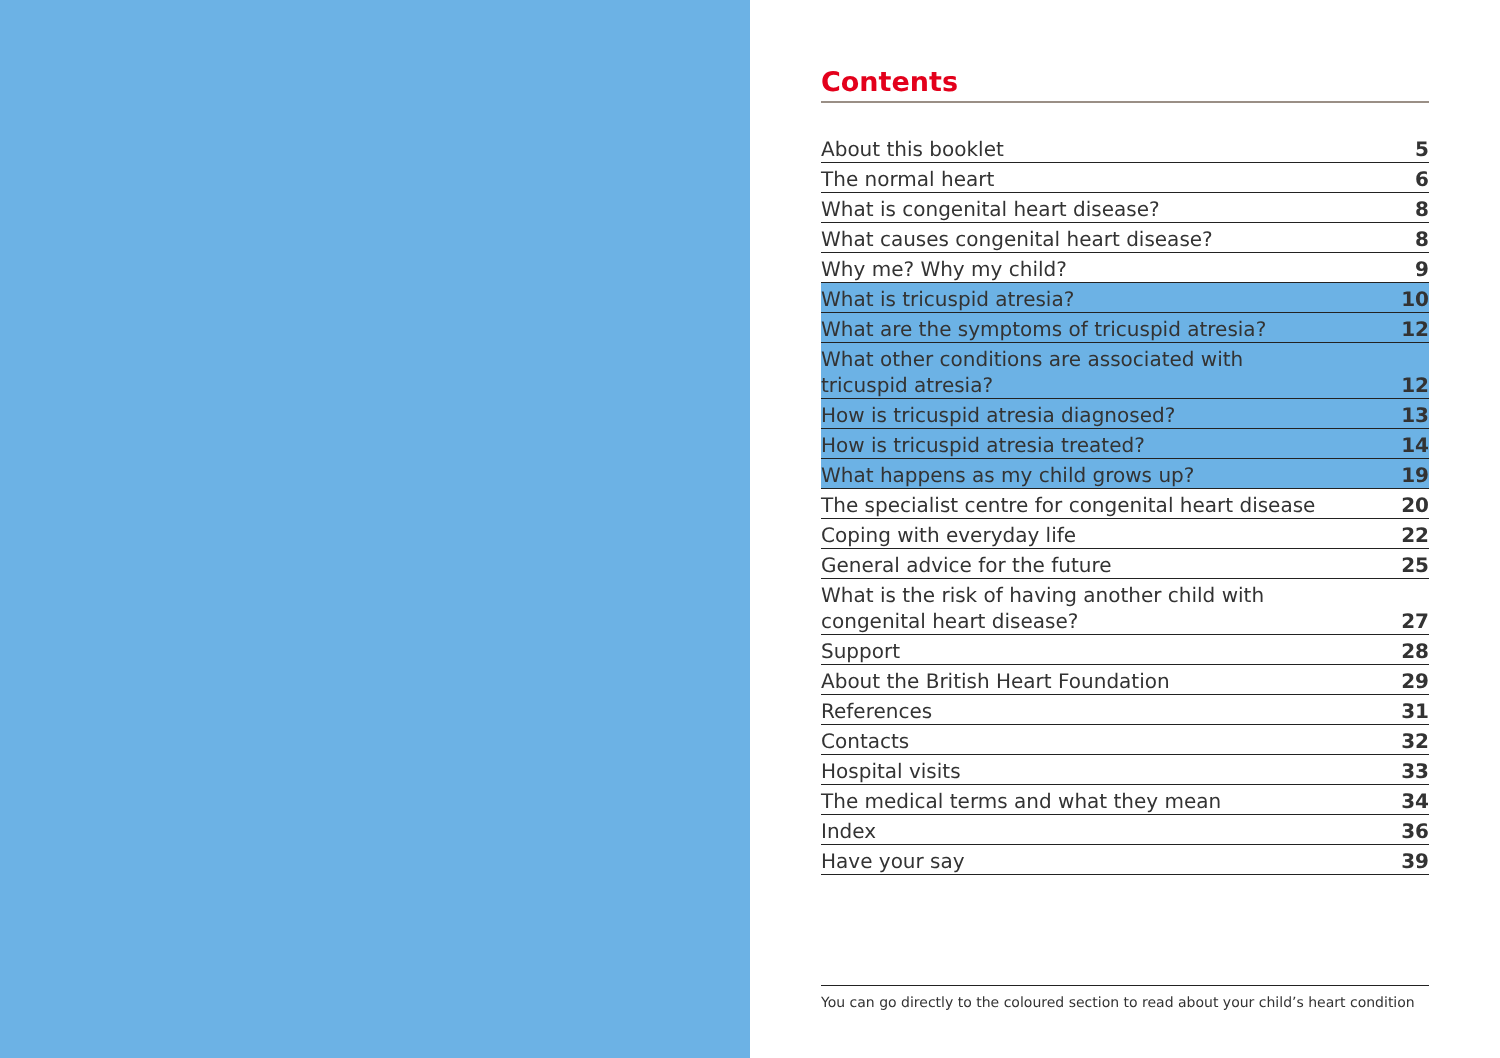Contents
| About this booklet | 5 |
| The normal heart | 6 |
| What is congenital heart disease? | 8 |
| What causes congenital heart disease? | 8 |
| Why me? Why my child? | 9 |
| What is tricuspid atresia? | 10 |
| What are the symptoms of tricuspid atresia? | 12 |
| What other conditions are associated with tricuspid atresia? | 12 |
| How is tricuspid atresia diagnosed? | 13 |
| How is tricuspid atresia treated? | 14 |
| What happens as my child grows up? | 19 |
| The specialist centre for congenital heart disease | 20 |
| Coping with everyday life | 22 |
| General advice for the future | 25 |
| What is the risk of having another child with congenital heart disease? | 27 |
| Support | 28 |
| About the British Heart Foundation | 29 |
| References | 31 |
| Contacts | 32 |
| Hospital visits | 33 |
| The medical terms and what they mean | 34 |
| Index | 36 |
| Have your say | 39 |
You can go directly to the coloured section to read about your child’s heart condition